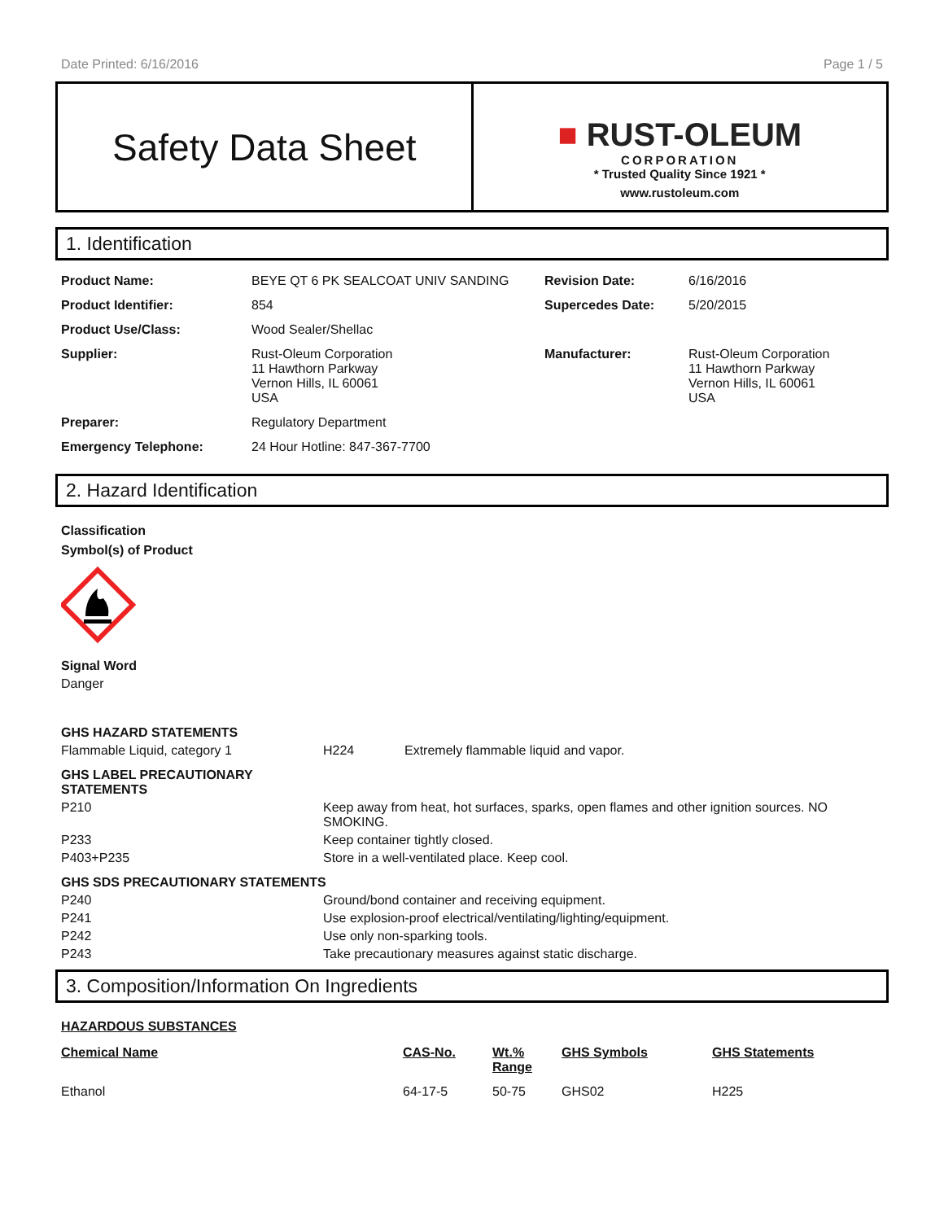Date Printed: 6/16/2016 Page 1 / 5
Safety Data Sheet
■ RUST-OLEUM
CORPORATION
* Trusted Quality Since 1921 *
www.rustoleum.com
1. Identification
| Product Name: | BEYE QT 6 PK SEALCOAT UNIV SANDING | Revision Date: | 6/16/2016 |
| Product Identifier: | 854 | Supercedes Date: | 5/20/2015 |
| Product Use/Class: | Wood Sealer/Shellac | | |
| Supplier: | Rust-Oleum Corporation 11 Hawthorn Parkway Vernon Hills, IL 60061 USA | Manufacturer: | Rust-Oleum Corporation 11 Hawthorn Parkway Vernon Hills, IL 60061 USA |
| Preparer: | Regulatory Department | | |
| Emergency Telephone: | 24 Hour Hotline: 847-367-7700 | | |
2. Hazard Identification
Classification
Symbol(s) of Product
Signal Word
Danger
| GHS HAZARD STATEMENTS | | |
| Flammable Liquid, category 1 | H224 | Extremely flammable liquid and vapor. |
| GHS LABEL PRECAUTIONARY STATEMENTS | | |
| P210 | Keep away from heat, hot surfaces, sparks, open flames and other ignition sources. NO SMOKING. | |
| P233 | Keep container tightly closed. | |
| P403+P235 | Store in a well-ventilated place. Keep cool. | |
| GHS SDS PRECAUTIONARY STATEMENTS | | |
| P240 | Ground/bond container and receiving equipment. | |
| P241 | Use explosion-proof electrical/ventilating/lighting/equipment. | |
| P242 | Use only non-sparking tools. | |
| P243 | Take precautionary measures against static discharge. | |
3. Composition/Information On Ingredients
HAZARDOUS SUBSTANCES
| Chemical Name | CAS-No. | Wt.% Range | GHS Symbols | GHS Statements |
| --- | --- | --- | --- | --- |
| Ethanol | 64-17-5 | 50-75 | GHS02 | H225 |